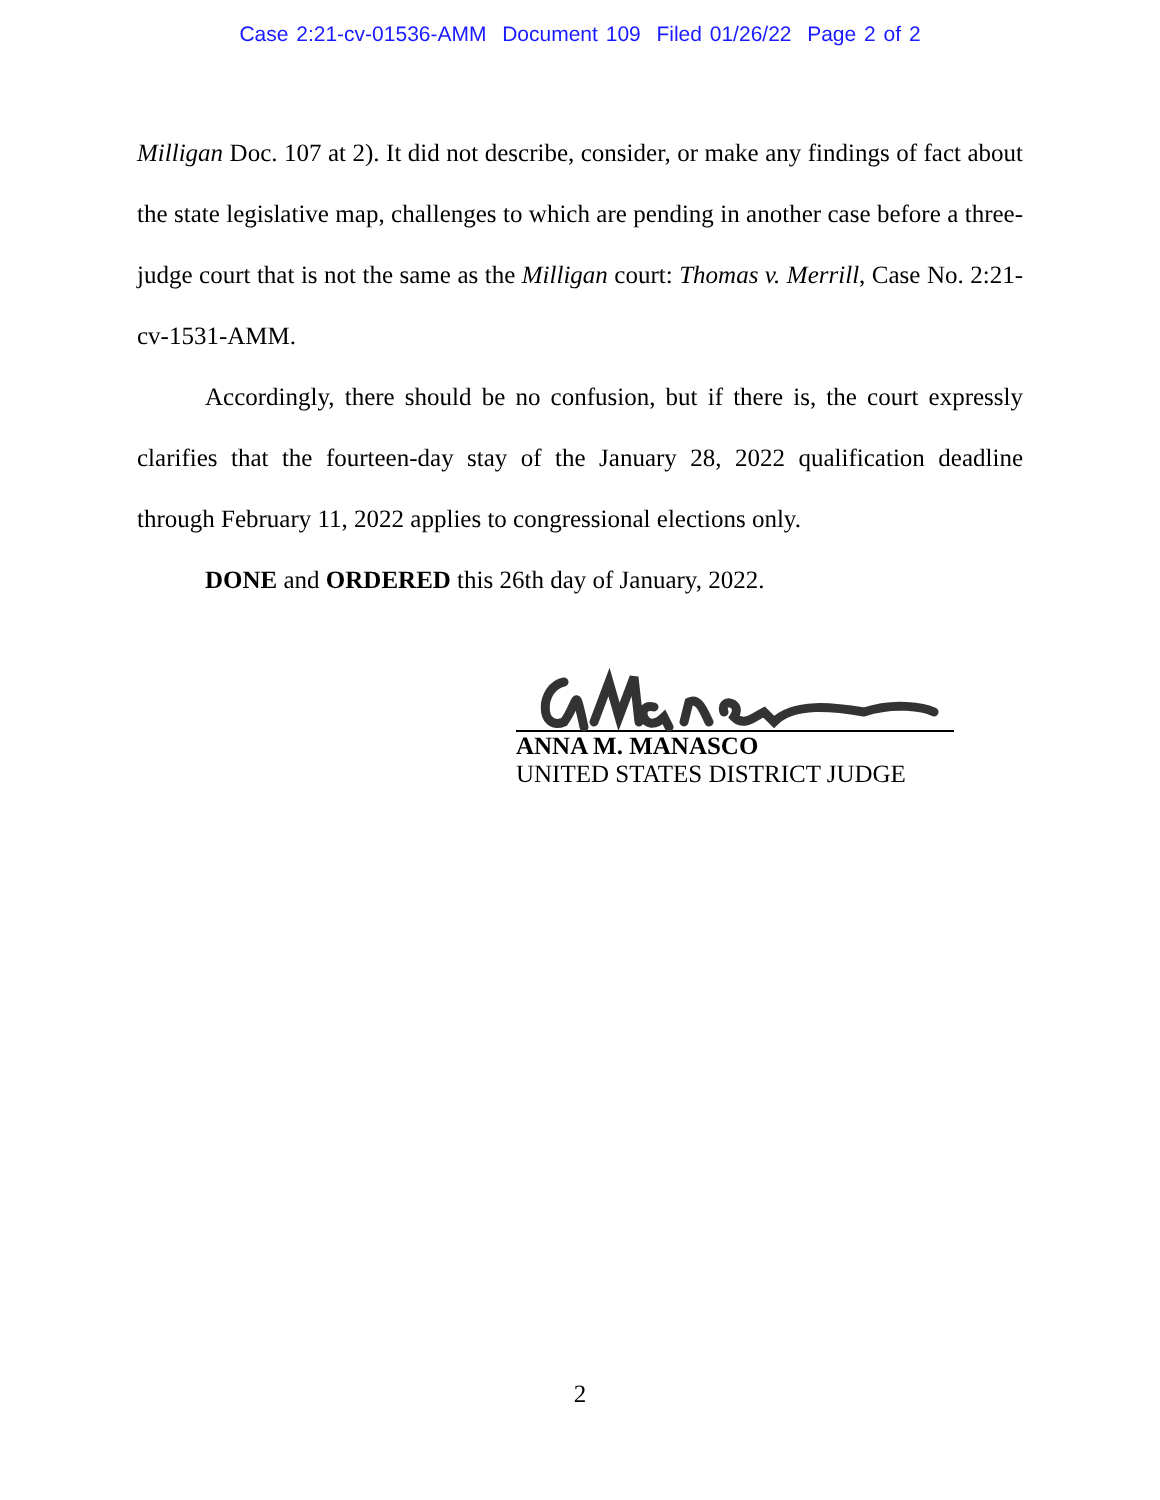Case 2:21-cv-01536-AMM Document 109 Filed 01/26/22 Page 2 of 2
Milligan Doc. 107 at 2). It did not describe, consider, or make any findings of fact about the state legislative map, challenges to which are pending in another case before a three-judge court that is not the same as the Milligan court: Thomas v. Merrill, Case No. 2:21-cv-1531-AMM.
Accordingly, there should be no confusion, but if there is, the court expressly clarifies that the fourteen-day stay of the January 28, 2022 qualification deadline through February 11, 2022 applies to congressional elections only.
DONE and ORDERED this 26th day of January, 2022.
ANNA M. MANASCO
UNITED STATES DISTRICT JUDGE
2